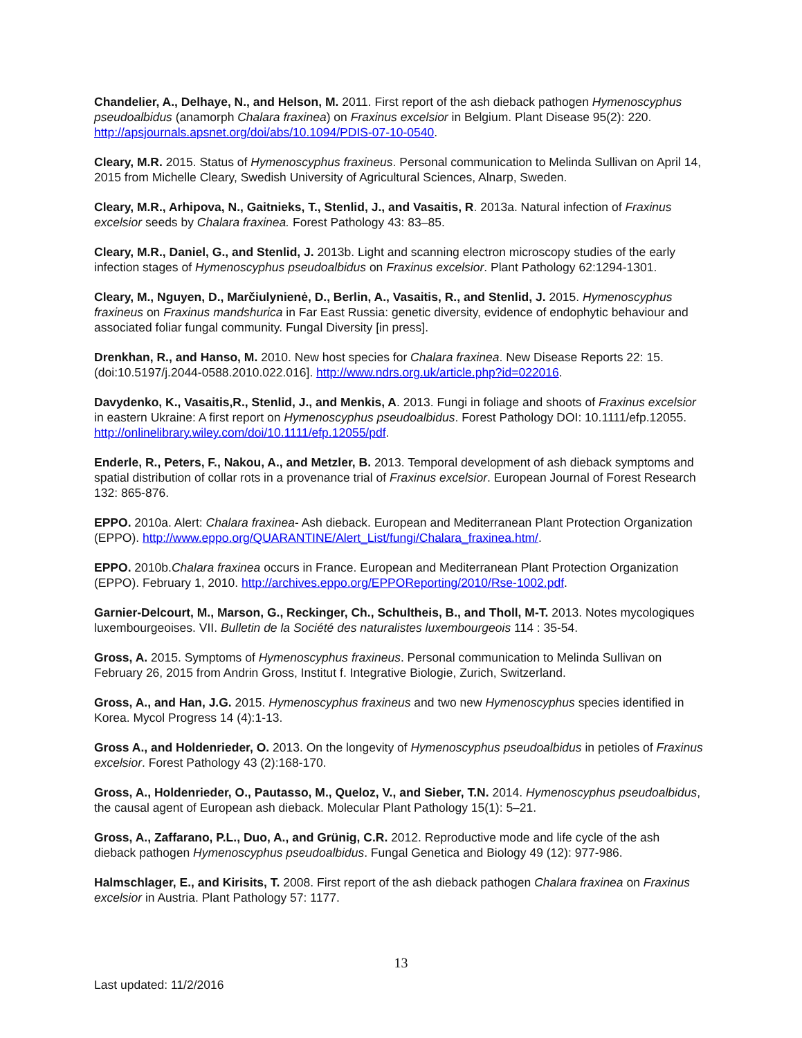Chandelier, A., Delhaye, N., and Helson, M. 2011. First report of the ash dieback pathogen Hymenoscyphus pseudoalbidus (anamorph Chalara fraxinea) on Fraxinus excelsior in Belgium. Plant Disease 95(2): 220. http://apsjournals.apsnet.org/doi/abs/10.1094/PDIS-07-10-0540.
Cleary, M.R. 2015. Status of Hymenoscyphus fraxineus. Personal communication to Melinda Sullivan on April 14, 2015 from Michelle Cleary, Swedish University of Agricultural Sciences, Alnarp, Sweden.
Cleary, M.R., Arhipova, N., Gaitnieks, T., Stenlid, J., and Vasaitis, R. 2013a. Natural infection of Fraxinus excelsior seeds by Chalara fraxinea. Forest Pathology 43: 83–85.
Cleary, M.R., Daniel, G., and Stenlid, J. 2013b. Light and scanning electron microscopy studies of the early infection stages of Hymenoscyphus pseudoalbidus on Fraxinus excelsior. Plant Pathology 62:1294-1301.
Cleary, M., Nguyen, D., Marčiulynienė, D., Berlin, A., Vasaitis, R., and Stenlid, J. 2015. Hymenoscyphus fraxineus on Fraxinus mandshurica in Far East Russia: genetic diversity, evidence of endophytic behaviour and associated foliar fungal community. Fungal Diversity [in press].
Drenkhan, R., and Hanso, M. 2010. New host species for Chalara fraxinea. New Disease Reports 22: 15. (doi:10.5197/j.2044-0588.2010.022.016]. http://www.ndrs.org.uk/article.php?id=022016.
Davydenko, K., Vasaitis,R., Stenlid, J., and Menkis, A. 2013. Fungi in foliage and shoots of Fraxinus excelsior in eastern Ukraine: A first report on Hymenoscyphus pseudoalbidus. Forest Pathology DOI: 10.1111/efp.12055. http://onlinelibrary.wiley.com/doi/10.1111/efp.12055/pdf.
Enderle, R., Peters, F., Nakou, A., and Metzler, B. 2013. Temporal development of ash dieback symptoms and spatial distribution of collar rots in a provenance trial of Fraxinus excelsior. European Journal of Forest Research 132: 865-876.
EPPO. 2010a. Alert: Chalara fraxinea- Ash dieback. European and Mediterranean Plant Protection Organization (EPPO). http://www.eppo.org/QUARANTINE/Alert_List/fungi/Chalara_fraxinea.htm/.
EPPO. 2010b.Chalara fraxinea occurs in France. European and Mediterranean Plant Protection Organization (EPPO). February 1, 2010. http://archives.eppo.org/EPPOReporting/2010/Rse-1002.pdf.
Garnier-Delcourt, M., Marson, G., Reckinger, Ch., Schultheis, B., and Tholl, M-T. 2013. Notes mycologiques luxembourgeoises. VII. Bulletin de la Société des naturalistes luxembourgeois 114 : 35-54.
Gross, A. 2015. Symptoms of Hymenoscyphus fraxineus. Personal communication to Melinda Sullivan on February 26, 2015 from Andrin Gross, Institut f. Integrative Biologie, Zurich, Switzerland.
Gross, A., and Han, J.G. 2015. Hymenoscyphus fraxineus and two new Hymenoscyphus species identified in Korea. Mycol Progress 14 (4):1-13.
Gross A., and Holdenrieder, O. 2013. On the longevity of Hymenoscyphus pseudoalbidus in petioles of Fraxinus excelsior. Forest Pathology 43 (2):168-170.
Gross, A., Holdenrieder, O., Pautasso, M., Queloz, V., and Sieber, T.N. 2014. Hymenoscyphus pseudoalbidus, the causal agent of European ash dieback. Molecular Plant Pathology 15(1): 5–21.
Gross, A., Zaffarano, P.L., Duo, A., and Grünig, C.R. 2012. Reproductive mode and life cycle of the ash dieback pathogen Hymenoscyphus pseudoalbidus. Fungal Genetica and Biology 49 (12): 977-986.
Halmschlager, E., and Kirisits, T. 2008. First report of the ash dieback pathogen Chalara fraxinea on Fraxinus excelsior in Austria. Plant Pathology 57: 1177.
13
Last updated: 11/2/2016